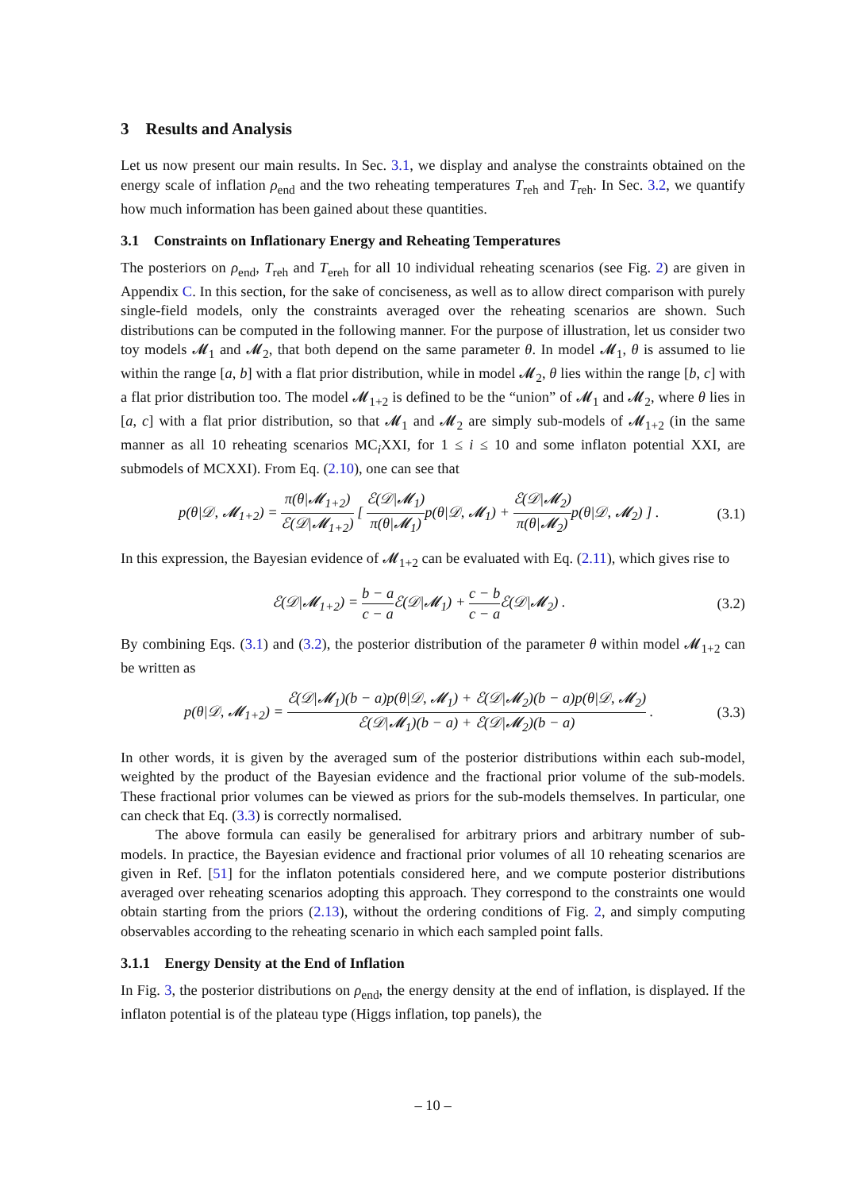3 Results and Analysis
Let us now present our main results. In Sec. 3.1, we display and analyse the constraints obtained on the energy scale of inflation ρ<sub>end</sub> and the two reheating temperatures T<sub>reh</sub> and T<sub>reh</sub>. In Sec. 3.2, we quantify how much information has been gained about these quantities.
3.1 Constraints on Inflationary Energy and Reheating Temperatures
The posteriors on ρ<sub>end</sub>, T<sub>reh</sub> and T<sub>ereh</sub> for all 10 individual reheating scenarios (see Fig. 2) are given in Appendix C. In this section, for the sake of conciseness, as well as to allow direct comparison with purely single-field models, only the constraints averaged over the reheating scenarios are shown. Such distributions can be computed in the following manner. For the purpose of illustration, let us consider two toy models 𝓜<sub>1</sub> and 𝓜<sub>2</sub>, that both depend on the same parameter θ. In model 𝓜<sub>1</sub>, θ is assumed to lie within the range [a, b] with a flat prior distribution, while in model 𝓜<sub>2</sub>, θ lies within the range [b, c] with a flat prior distribution too. The model 𝓜<sub>1+2</sub> is defined to be the “union” of 𝓜<sub>1</sub> and 𝓜<sub>2</sub>, where θ lies in [a, c] with a flat prior distribution, so that 𝓜<sub>1</sub> and 𝓜<sub>2</sub> are simply sub-models of 𝓜<sub>1+2</sub> (in the same manner as all 10 reheating scenarios MC<sub>i</sub>XXI, for 1 ≤ i ≤ 10 and some inflaton potential XXI, are submodels of MCXXI). From Eq. (2.10), one can see that
p(θ|𝒟, 𝓜<sub>1+2</sub>) = π(θ|𝓜<sub>1+2</sub>) ℰ(𝒟|𝓜<sub>1+2</sub>) [ ℰ(𝒟|𝓜<sub>1</sub>) π(θ|𝓜<sub>1</sub>) p(θ|𝒟, 𝓜<sub>1</sub>) + ℰ(𝒟|𝓜<sub>2</sub>) π(θ|𝓜<sub>2</sub>) p(θ|𝒟, 𝓜<sub>2</sub>) ] .
(3.1)
In this expression, the Bayesian evidence of 𝓜<sub>1+2</sub> can be evaluated with Eq. (2.11), which gives rise to
ℰ(𝒟|𝓜<sub>1+2</sub>) = b − a c − a ℰ(𝒟|𝓜<sub>1</sub>) + c − b c − a ℰ(𝒟|𝓜<sub>2</sub>) .
(3.2)
By combining Eqs. (3.1) and (3.2), the posterior distribution of the parameter θ within model 𝓜<sub>1+2</sub> can be written as
p(θ|𝒟, 𝓜<sub>1+2</sub>) = ℰ(𝒟|𝓜<sub>1</sub>)(b − a)p(θ|𝒟, 𝓜<sub>1</sub>) + ℰ(𝒟|𝓜<sub>2</sub>)(b − a)p(θ|𝒟, 𝓜<sub>2</sub>) ℰ(𝒟|𝓜<sub>1</sub>)(b − a) + ℰ(𝒟|𝓜<sub>2</sub>)(b − a) .
(3.3)
In other words, it is given by the averaged sum of the posterior distributions within each sub-model, weighted by the product of the Bayesian evidence and the fractional prior volume of the sub-models. These fractional prior volumes can be viewed as priors for the sub-models themselves. In particular, one can check that Eq. (3.3) is correctly normalised.
The above formula can easily be generalised for arbitrary priors and arbitrary number of sub-models. In practice, the Bayesian evidence and fractional prior volumes of all 10 reheating scenarios are given in Ref. [51] for the inflaton potentials considered here, and we compute posterior distributions averaged over reheating scenarios adopting this approach. They correspond to the constraints one would obtain starting from the priors (2.13), without the ordering conditions of Fig. 2, and simply computing observables according to the reheating scenario in which each sampled point falls.
3.1.1 Energy Density at the End of Inflation
In Fig. 3, the posterior distributions on ρ<sub>end</sub>, the energy density at the end of inflation, is displayed. If the inflaton potential is of the plateau type (Higgs inflation, top panels), the
– 10 –